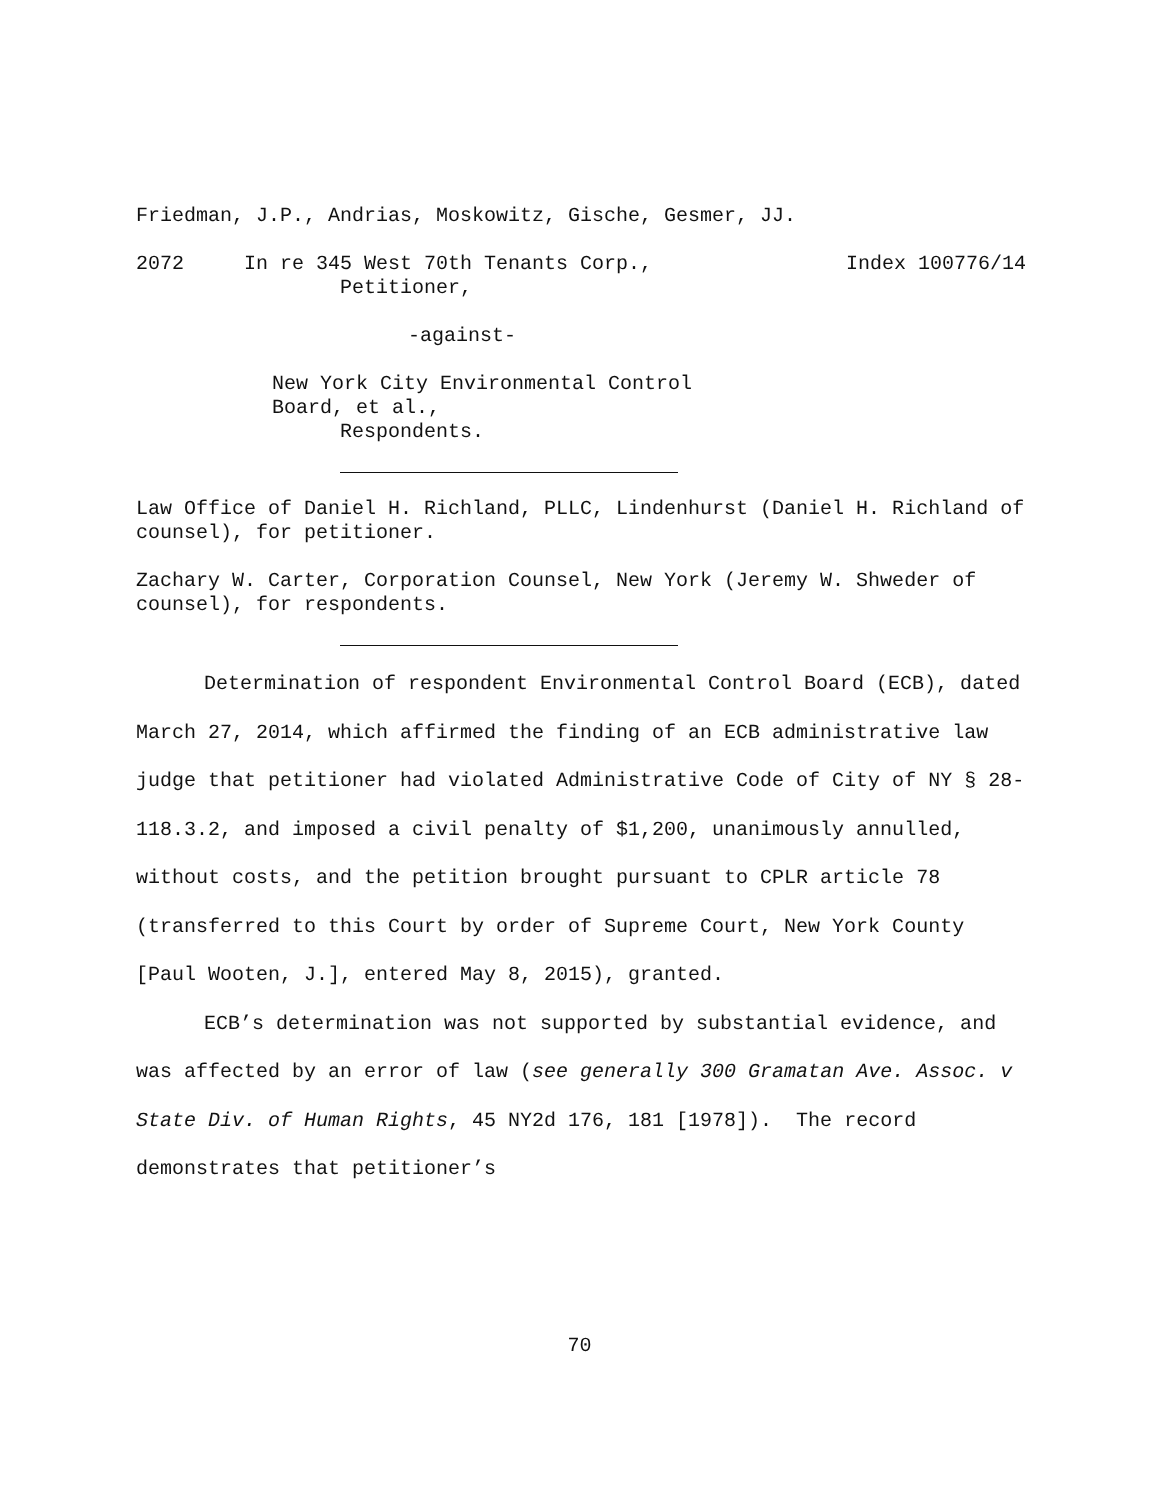Friedman, J.P., Andrias, Moskowitz, Gische, Gesmer, JJ.
2072 In re 345 West 70th Tenants Corp., Index 100776/14
Petitioner,
-against-
New York City Environmental Control
Board, et al.,
Respondents.
Law Office of Daniel H. Richland, PLLC, Lindenhurst (Daniel H. Richland of counsel), for petitioner.
Zachary W. Carter, Corporation Counsel, New York (Jeremy W. Shweder of counsel), for respondents.
Determination of respondent Environmental Control Board (ECB), dated March 27, 2014, which affirmed the finding of an ECB administrative law judge that petitioner had violated Administrative Code of City of NY § 28-118.3.2, and imposed a civil penalty of $1,200, unanimously annulled, without costs, and the petition brought pursuant to CPLR article 78 (transferred to this Court by order of Supreme Court, New York County [Paul Wooten, J.], entered May 8, 2015), granted.
ECB’s determination was not supported by substantial evidence, and was affected by an error of law (see generally 300 Gramatan Ave. Assoc. v State Div. of Human Rights, 45 NY2d 176, 181 [1978]). The record demonstrates that petitioner’s
70